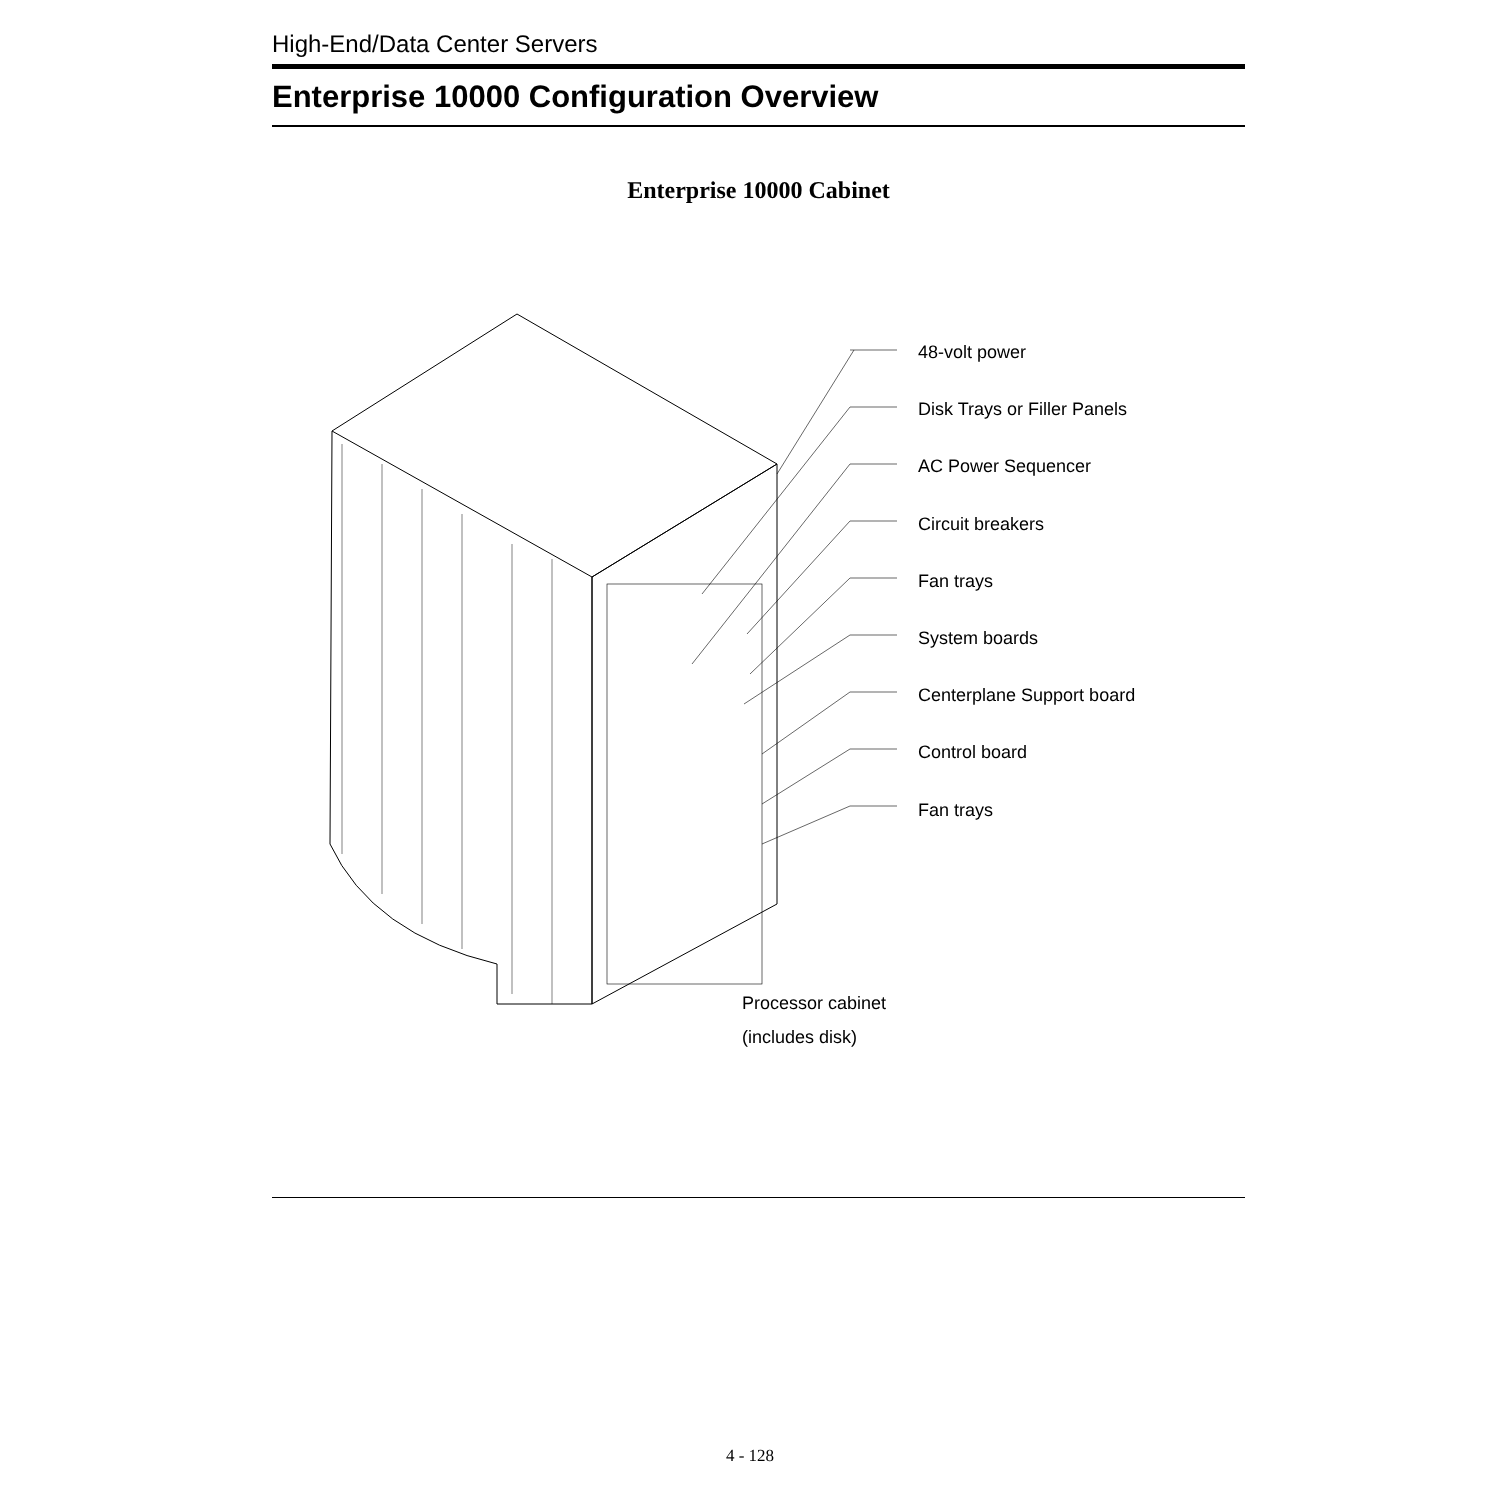High-End/Data Center Servers
Enterprise 10000 Configuration Overview
Enterprise 10000 Cabinet
48-volt power
Disk Trays or Filler Panels
AC Power Sequencer
Circuit breakers
Fan trays
System boards
Centerplane Support board
Control board
Fan trays
Processor cabinet
(includes disk)
4 - 128